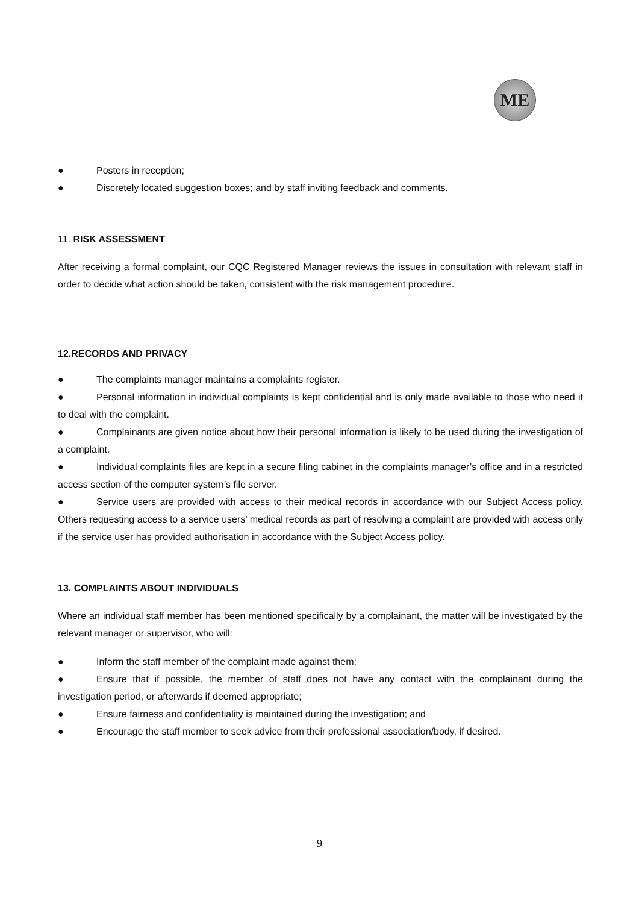ME
● Posters in reception;
● Discretely located suggestion boxes; and by staff inviting feedback and comments.
11. RISK ASSESSMENT
After receiving a formal complaint, our CQC Registered Manager reviews the issues in consultation with relevant staff in order to decide what action should be taken, consistent with the risk management procedure.
12.RECORDS AND PRIVACY
● The complaints manager maintains a complaints register.
● Personal information in individual complaints is kept confidential and is only made available to those who need it to deal with the complaint.
● Complainants are given notice about how their personal information is likely to be used during the investigation of a complaint.
● Individual complaints files are kept in a secure filing cabinet in the complaints manager’s office and in a restricted access section of the computer system’s file server.
● Service users are provided with access to their medical records in accordance with our Subject Access policy. Others requesting access to a service users’ medical records as part of resolving a complaint are provided with access only if the service user has provided authorisation in accordance with the Subject Access policy.
13. COMPLAINTS ABOUT INDIVIDUALS
Where an individual staff member has been mentioned specifically by a complainant, the matter will be investigated by the relevant manager or supervisor, who will:
● Inform the staff member of the complaint made against them;
● Ensure that if possible, the member of staff does not have any contact with the complainant during the investigation period, or afterwards if deemed appropriate;
● Ensure fairness and confidentiality is maintained during the investigation; and
● Encourage the staff member to seek advice from their professional association/body, if desired.
9